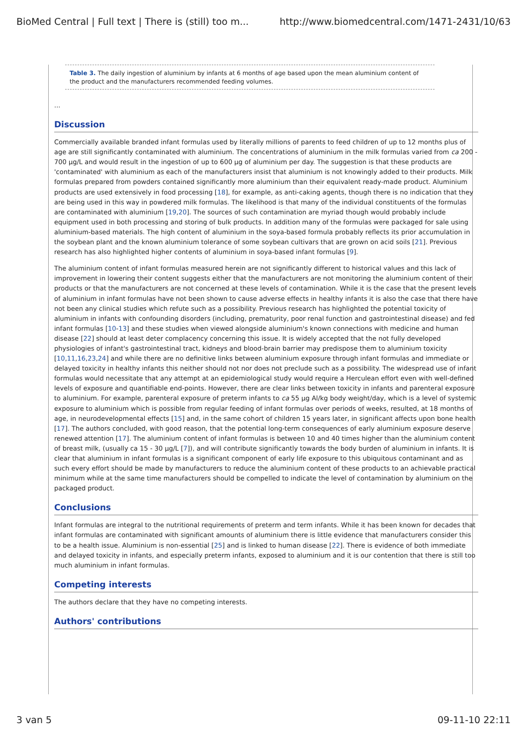BioMed Central | Full text | There is (still) too m... http://www.biomedcentral.com/1471-2431/10/63
Table 3. The daily ingestion of aluminium by infants at 6 months of age based upon the mean aluminium content of the product and the manufacturers recommended feeding volumes.
...
Discussion
Commercially available branded infant formulas used by literally millions of parents to feed children of up to 12 months plus of age are still significantly contaminated with aluminium. The concentrations of aluminium in the milk formulas varied from ca 200 - 700 μg/L and would result in the ingestion of up to 600 μg of aluminium per day. The suggestion is that these products are 'contaminated' with aluminium as each of the manufacturers insist that aluminium is not knowingly added to their products. Milk formulas prepared from powders contained significantly more aluminium than their equivalent ready-made product. Aluminium products are used extensively in food processing [18], for example, as anti-caking agents, though there is no indication that they are being used in this way in powdered milk formulas. The likelihood is that many of the individual constituents of the formulas are contaminated with aluminium [19,20]. The sources of such contamination are myriad though would probably include equipment used in both processing and storing of bulk products. In addition many of the formulas were packaged for sale using aluminium-based materials. The high content of aluminium in the soya-based formula probably reflects its prior accumulation in the soybean plant and the known aluminium tolerance of some soybean cultivars that are grown on acid soils [21]. Previous research has also highlighted higher contents of aluminium in soya-based infant formulas [9].
The aluminium content of infant formulas measured herein are not significantly different to historical values and this lack of improvement in lowering their content suggests either that the manufacturers are not monitoring the aluminium content of their products or that the manufacturers are not concerned at these levels of contamination. While it is the case that the present levels of aluminium in infant formulas have not been shown to cause adverse effects in healthy infants it is also the case that there have not been any clinical studies which refute such as a possibility. Previous research has highlighted the potential toxicity of aluminium in infants with confounding disorders (including, prematurity, poor renal function and gastrointestinal disease) and fed infant formulas [10-13] and these studies when viewed alongside aluminium's known connections with medicine and human disease [22] should at least deter complacency concerning this issue. It is widely accepted that the not fully developed physiologies of infant's gastrointestinal tract, kidneys and blood-brain barrier may predispose them to aluminium toxicity [10,11,16,23,24] and while there are no definitive links between aluminium exposure through infant formulas and immediate or delayed toxicity in healthy infants this neither should not nor does not preclude such as a possibility. The widespread use of infant formulas would necessitate that any attempt at an epidemiological study would require a Herculean effort even with well-defined levels of exposure and quantifiable end-points. However, there are clear links between toxicity in infants and parenteral exposure to aluminium. For example, parenteral exposure of preterm infants to ca 55 μg Al/kg body weight/day, which is a level of systemic exposure to aluminium which is possible from regular feeding of infant formulas over periods of weeks, resulted, at 18 months of age, in neurodevelopmental effects [15] and, in the same cohort of children 15 years later, in significant affects upon bone health [17]. The authors concluded, with good reason, that the potential long-term consequences of early aluminium exposure deserve renewed attention [17]. The aluminium content of infant formulas is between 10 and 40 times higher than the aluminium content of breast milk, (usually ca 15 - 30 μg/L [7]), and will contribute significantly towards the body burden of aluminium in infants. It is clear that aluminium in infant formulas is a significant component of early life exposure to this ubiquitous contaminant and as such every effort should be made by manufacturers to reduce the aluminium content of these products to an achievable practical minimum while at the same time manufacturers should be compelled to indicate the level of contamination by aluminium on the packaged product.
Conclusions
Infant formulas are integral to the nutritional requirements of preterm and term infants. While it has been known for decades that infant formulas are contaminated with significant amounts of aluminium there is little evidence that manufacturers consider this to be a health issue. Aluminium is non-essential [25] and is linked to human disease [22]. There is evidence of both immediate and delayed toxicity in infants, and especially preterm infants, exposed to aluminium and it is our contention that there is still too much aluminium in infant formulas.
Competing interests
The authors declare that they have no competing interests.
Authors' contributions
3 van 5 09-11-10 22:11